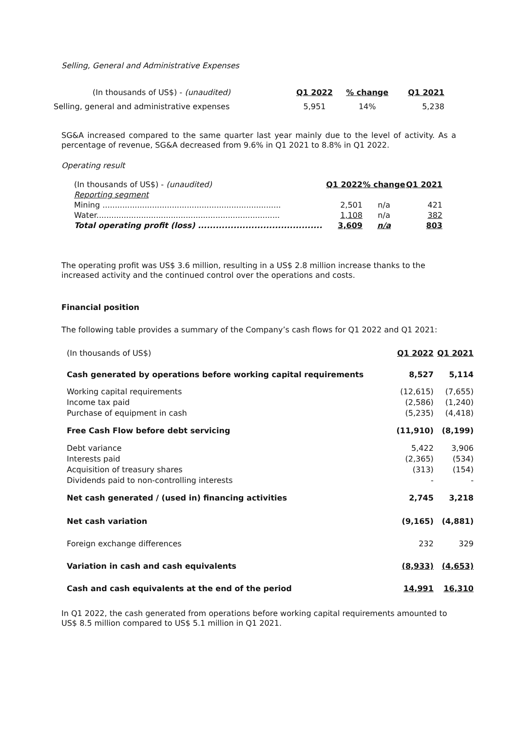Selling, General and Administrative Expenses
| (In thousands of US$) - (unaudited) | Q1 2022 | % change | Q1 2021 |
| --- | --- | --- | --- |
| Selling, general and administrative expenses | 5,951 | 14% | 5,238 |
SG&A increased compared to the same quarter last year mainly due to the level of activity. As a percentage of revenue, SG&A decreased from 9.6% in Q1 2021 to 8.8% in Q1 2022.
Operating result
| (In thousands of US$) - (unaudited) | Q1 2022 | % change | Q1 2021 |
| Reporting segment | | | |
| Mining ........................................................................ | 2,501 | n/a | 421 |
| Water.......................................................................... | 1,108 | n/a | 382 |
| Total operating profit (loss) .......................................... | 3,609 | n/a | 803 |
The operating profit was US$ 3.6 million, resulting in a US$ 2.8 million increase thanks to the increased activity and the continued control over the operations and costs.
Financial position
The following table provides a summary of the Company’s cash flows for Q1 2022 and Q1 2021:
| (In thousands of US$) | Q1 2022 | Q1 2021 |
| Cash generated by operations before working capital requirements | 8,527 | 5,114 |
| Working capital requirements | (12,615) | (7,655) |
| Income tax paid | (2,586) | (1,240) |
| Purchase of equipment in cash | (5,235) | (4,418) |
| Free Cash Flow before debt servicing | (11,910) | (8,199) |
| Debt variance | 5,422 | 3,906 |
| Interests paid | (2,365) | (534) |
| Acquisition of treasury shares | (313) | (154) |
| Dividends paid to non-controlling interests | - | - |
| Net cash generated / (used in) financing activities | 2,745 | 3,218 |
| Net cash variation | (9,165) | (4,881) |
| Foreign exchange differences | 232 | 329 |
| Variation in cash and cash equivalents | (8,933) | (4,653) |
| Cash and cash equivalents at the end of the period | 14,991 | 16,310 |
In Q1 2022, the cash generated from operations before working capital requirements amounted to US$ 8.5 million compared to US$ 5.1 million in Q1 2021.